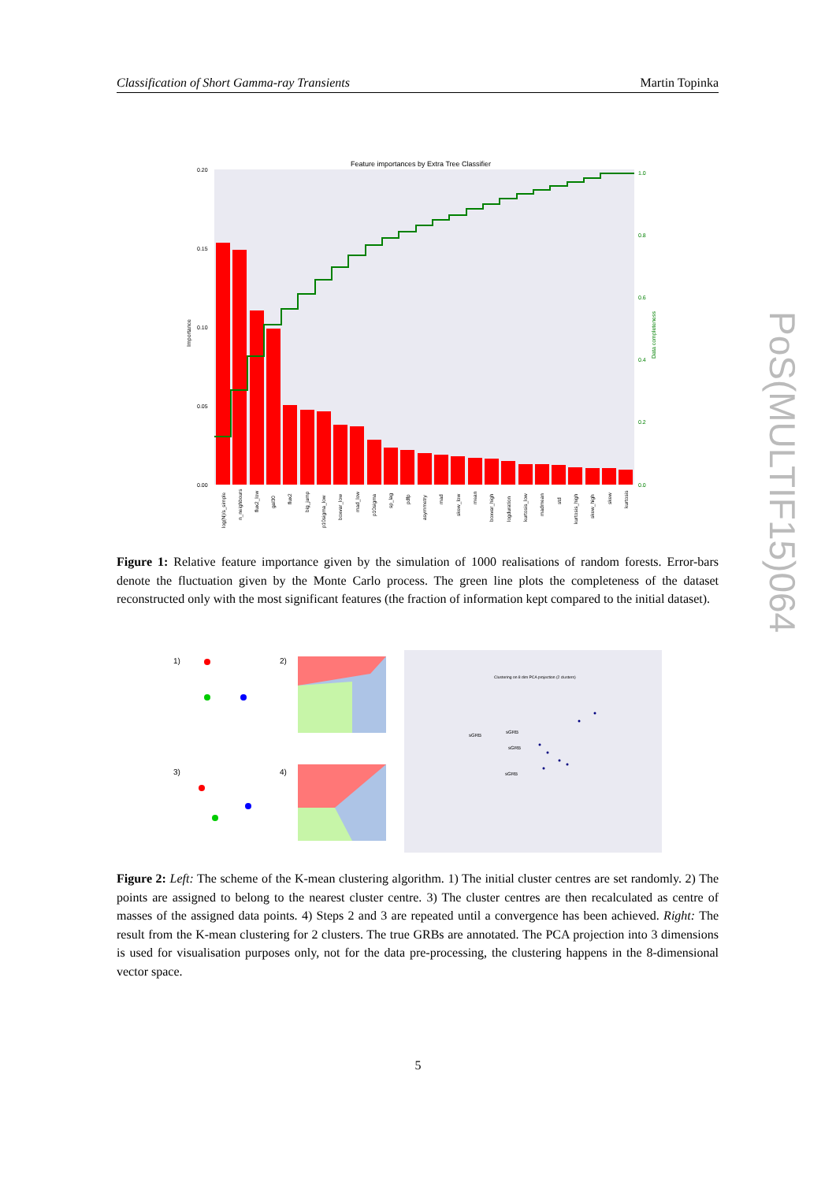Classification of Short Gamma-ray Transients Martin Topinka
PoS(MULTIF15)064
Feature importances by Extra Tree Classifier
0.20
0.15
0.10
0.05
0.00
1.0
0.8
0.6
0.4
0.2
0.0
Importance
Data completeness
log(N)/s_simple
n_neighbours
flux2_low
gal30
flux2
big_jump
p10sigma_low
boxvar_low
mad_low
p10sigma
sp_lag
pdfp
asymmetry
mad
skew_low
mean
boxvar_high
logduration
kurtosis_low
madmean
std
kurtosis_high
skew_high
skew
kurtosis
Figure 1: Relative feature importance given by the simulation of 1000 realisations of random forests. Error-bars denote the fluctuation given by the Monte Carlo process. The green line plots the completeness of the dataset reconstructed only with the most significant features (the fraction of information kept compared to the initial dataset).
1)
2)
3)
4)
Clustering on 8 dim PCA projection (2 clusters)
sGRB
sGRB
sGRB
sGRB
Figure 2: Left: The scheme of the K-mean clustering algorithm. 1) The initial cluster centres are set randomly. 2) The points are assigned to belong to the nearest cluster centre. 3) The cluster centres are then recalculated as centre of masses of the assigned data points. 4) Steps 2 and 3 are repeated until a convergence has been achieved. Right: The result from the K-mean clustering for 2 clusters. The true GRBs are annotated. The PCA projection into 3 dimensions is used for visualisation purposes only, not for the data pre-processing, the clustering happens in the 8-dimensional vector space.
5